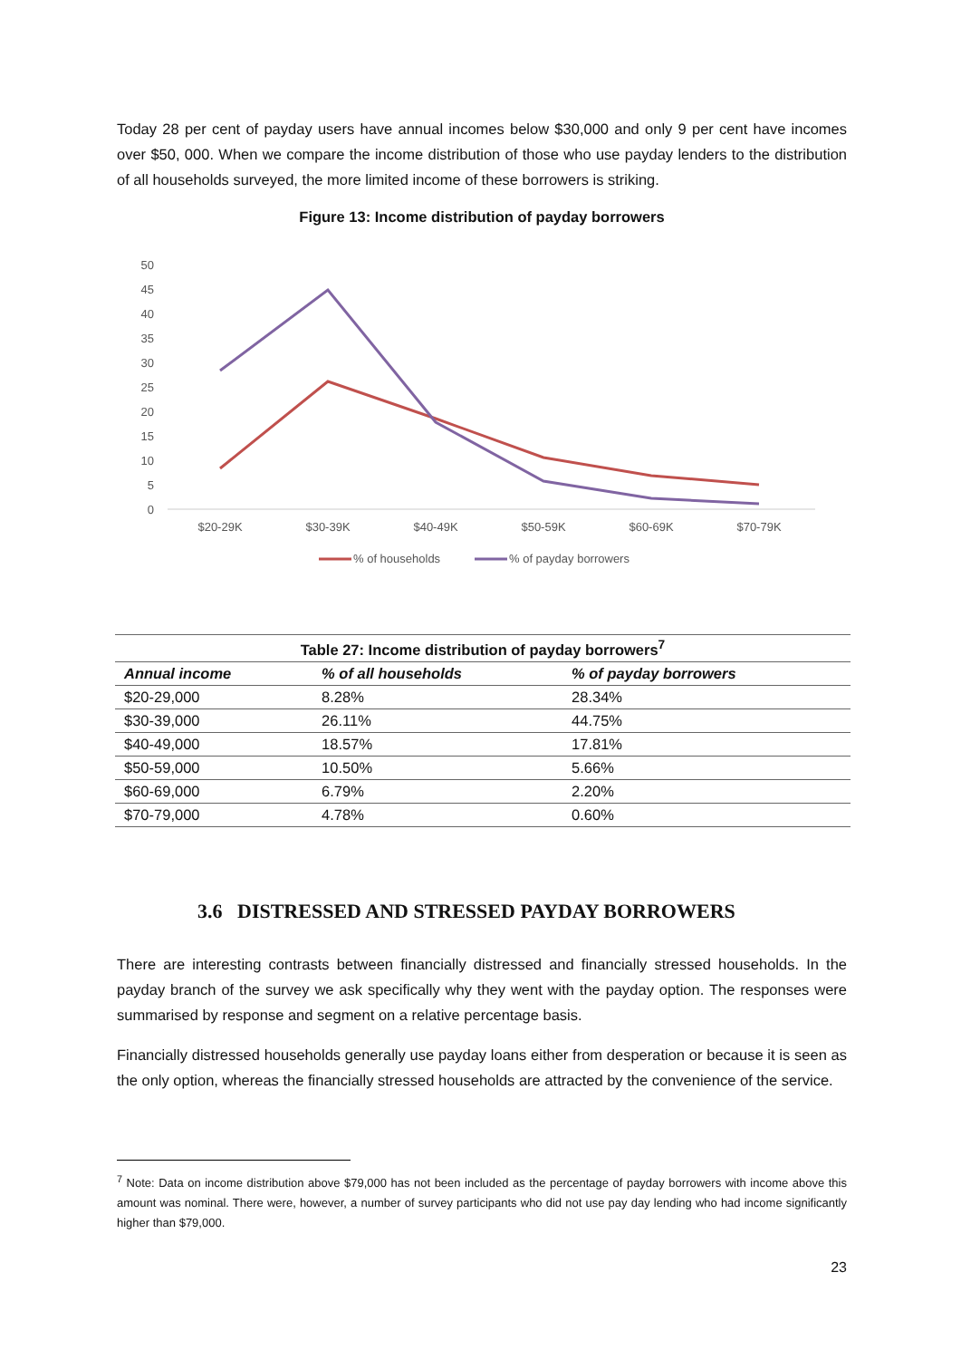Today 28 per cent of payday users have annual incomes below $30,000 and only 9 per cent have incomes over $50, 000. When we compare the income distribution of those who use payday lenders to the distribution of all households surveyed, the more limited income of these borrowers is striking.
Figure 13: Income distribution of payday borrowers
50
45
40
35
30
25
20
15
10
5
0
$20-29K
$30-39K
$40-49K
$50-59K
$60-69K
$70-79K
% of households
% of payday borrowers
| Table 27: Income distribution of payday borrowers<sup>7</sup> | | |
| Annual income | % of all households | % of payday borrowers |
| $20-29,000 | 8.28% | 28.34% |
| $30-39,000 | 26.11% | 44.75% |
| $40-49,000 | 18.57% | 17.81% |
| $50-59,000 | 10.50% | 5.66% |
| $60-69,000 | 6.79% | 2.20% |
| $70-79,000 | 4.78% | 0.60% |
3.6 DISTRESSED AND STRESSED PAYDAY BORROWERS
There are interesting contrasts between financially distressed and financially stressed households. In the payday branch of the survey we ask specifically why they went with the payday option. The responses were summarised by response and segment on a relative percentage basis.
Financially distressed households generally use payday loans either from desperation or because it is seen as the only option, whereas the financially stressed households are attracted by the convenience of the service.
<sup>7</sup> Note: Data on income distribution above $79,000 has not been included as the percentage of payday borrowers with income above this amount was nominal. There were, however, a number of survey participants who did not use pay day lending who had income significantly higher than $79,000.
23